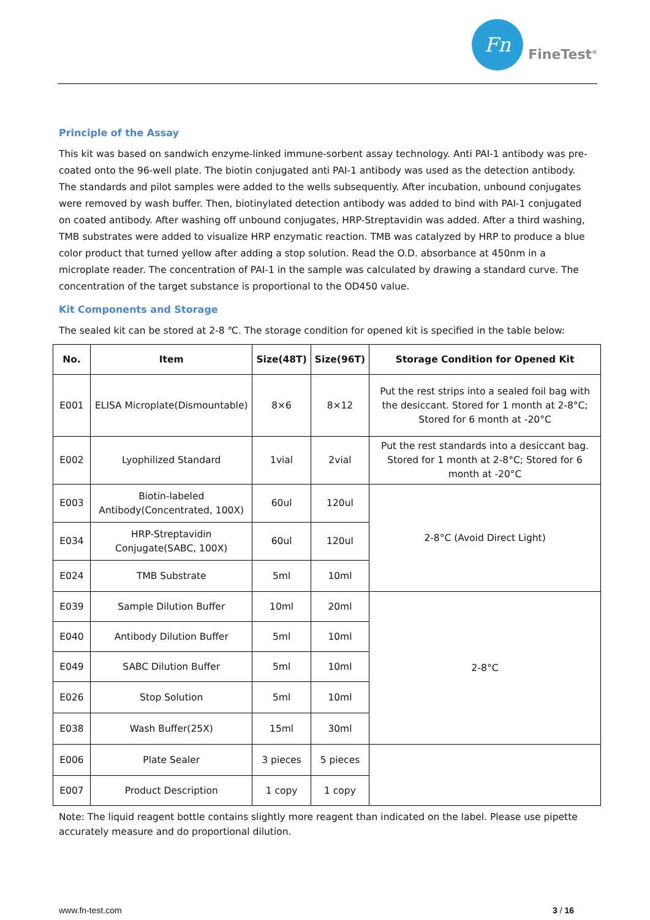Fn
FineTest<sup>®</sup>
Principle of the Assay
This kit was based on sandwich enzyme-linked immune-sorbent assay technology. Anti PAI-1 antibody was pre-coated onto the 96-well plate. The biotin conjugated anti PAI-1 antibody was used as the detection antibody. The standards and pilot samples were added to the wells subsequently. After incubation, unbound conjugates were removed by wash buffer. Then, biotinylated detection antibody was added to bind with PAI-1 conjugated on coated antibody. After washing off unbound conjugates, HRP-Streptavidin was added. After a third washing, TMB substrates were added to visualize HRP enzymatic reaction. TMB was catalyzed by HRP to produce a blue color product that turned yellow after adding a stop solution. Read the O.D. absorbance at 450nm in a microplate reader. The concentration of PAI-1 in the sample was calculated by drawing a standard curve. The concentration of the target substance is proportional to the OD450 value.
Kit Components and Storage
The sealed kit can be stored at 2-8 ℃. The storage condition for opened kit is specified in the table below:
| No. | Item | Size(48T) | Size(96T) | Storage Condition for Opened Kit |
| --- | --- | --- | --- | --- |
| E001 | ELISA Microplate(Dismountable) | 8×6 | 8×12 | Put the rest strips into a sealed foil bag with the desiccant. Stored for 1 month at 2-8°C; Stored for 6 month at -20°C |
| E002 | Lyophilized Standard | 1vial | 2vial | Put the rest standards into a desiccant bag. Stored for 1 month at 2-8°C; Stored for 6 month at -20°C |
| E003 | Biotin-labeled Antibody(Concentrated, 100X) | 60ul | 120ul | 2-8°C (Avoid Direct Light) |
| E034 | HRP-Streptavidin Conjugate(SABC, 100X) | 60ul | 120ul | |
| E024 | TMB Substrate | 5ml | 10ml | |
| E039 | Sample Dilution Buffer | 10ml | 20ml | 2-8°C |
| E040 | Antibody Dilution Buffer | 5ml | 10ml | |
| E049 | SABC Dilution Buffer | 5ml | 10ml | |
| E026 | Stop Solution | 5ml | 10ml | |
| E038 | Wash Buffer(25X) | 15ml | 30ml | |
| E006 | Plate Sealer | 3 pieces | 5 pieces | |
| E007 | Product Description | 1 copy | 1 copy | |
Note: The liquid reagent bottle contains slightly more reagent than indicated on the label. Please use pipette accurately measure and do proportional dilution.
www.fn-test.com 3 / 16